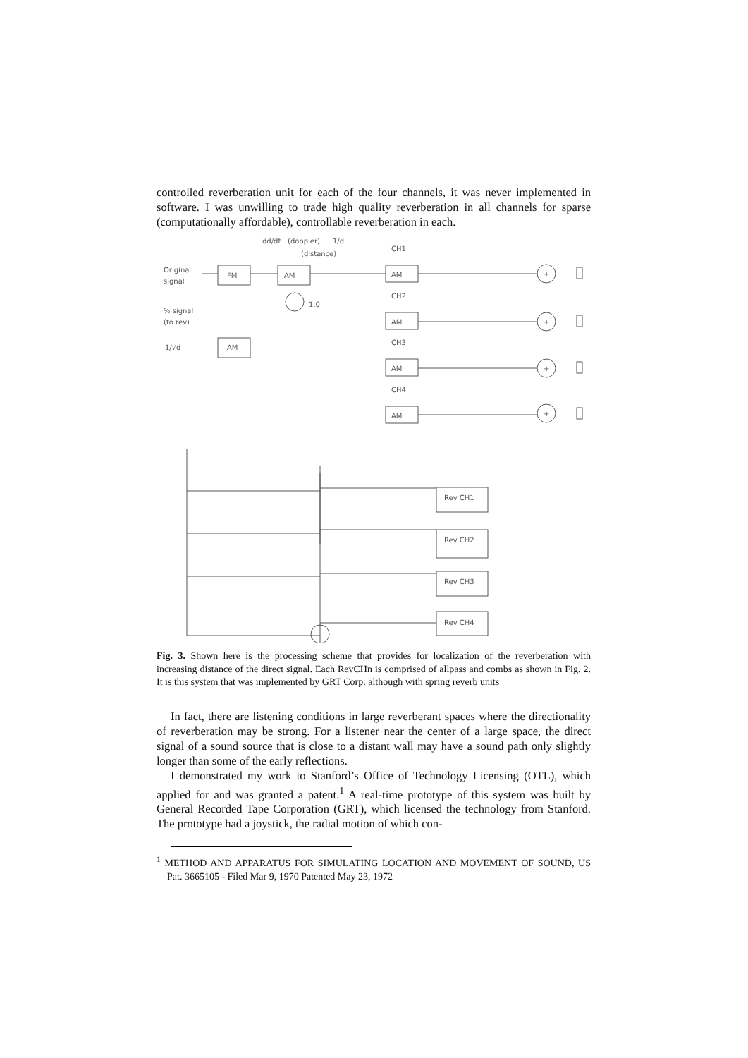controlled reverberation unit for each of the four channels, it was never implemented in software. I was unwilling to trade high quality reverberation in all channels for sparse (computationally affordable), controllable reverberation in each.
Original
signal
% signal
(to rev)
FM
AM
AM
dd/dt
(doppler)
1/d
(distance)
1,0
1/√d
CH1
CH2
CH3
CH4
AM
AM
AM
AM
Rev CH1
Rev CH2
Rev CH3
Rev CH4
+
+
+
+
Fig. 3. Shown here is the processing scheme that provides for localization of the reverberation with increasing distance of the direct signal. Each RevCHn is comprised of allpass and combs as shown in Fig. 2. It is this system that was implemented by GRT Corp. although with spring reverb units
In fact, there are listening conditions in large reverberant spaces where the directionality of reverberation may be strong. For a listener near the center of a large space, the direct signal of a sound source that is close to a distant wall may have a sound path only slightly longer than some of the early reflections.
I demonstrated my work to Stanford’s Office of Technology Licensing (OTL), which applied for and was granted a patent.<sup>1</sup> A real-time prototype of this system was built by General Recorded Tape Corporation (GRT), which licensed the technology from Stanford. The prototype had a joystick, the radial motion of which con-
<sup>1</sup> METHOD AND APPARATUS FOR SIMULATING LOCATION AND MOVEMENT OF SOUND, US Pat. 3665105 - Filed Mar 9, 1970 Patented May 23, 1972